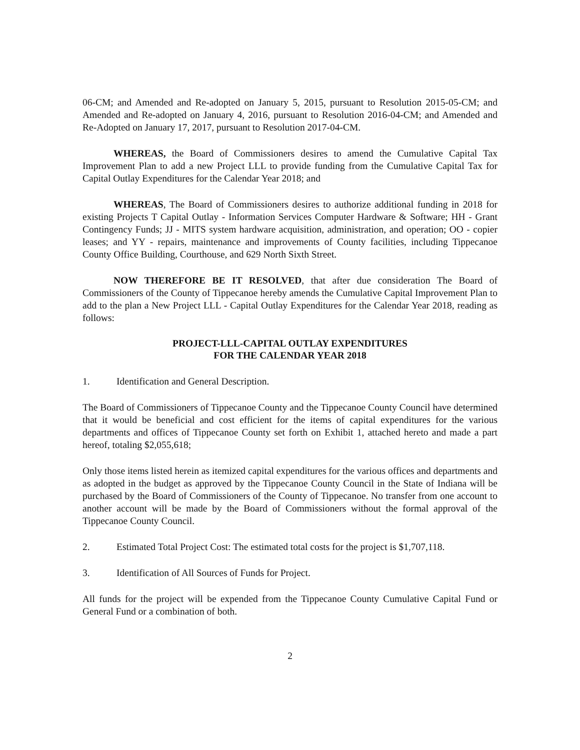06-CM; and Amended and Re-adopted on January 5, 2015, pursuant to Resolution 2015-05-CM; and Amended and Re-adopted on January 4, 2016, pursuant to Resolution 2016-04-CM; and Amended and Re-Adopted on January 17, 2017, pursuant to Resolution 2017-04-CM.
WHEREAS, the Board of Commissioners desires to amend the Cumulative Capital Tax Improvement Plan to add a new Project LLL to provide funding from the Cumulative Capital Tax for Capital Outlay Expenditures for the Calendar Year 2018; and
WHEREAS, The Board of Commissioners desires to authorize additional funding in 2018 for existing Projects T Capital Outlay - Information Services Computer Hardware & Software; HH - Grant Contingency Funds; JJ - MITS system hardware acquisition, administration, and operation; OO - copier leases; and YY - repairs, maintenance and improvements of County facilities, including Tippecanoe County Office Building, Courthouse, and 629 North Sixth Street.
NOW THEREFORE BE IT RESOLVED, that after due consideration The Board of Commissioners of the County of Tippecanoe hereby amends the Cumulative Capital Improvement Plan to add to the plan a New Project LLL - Capital Outlay Expenditures for the Calendar Year 2018, reading as follows:
PROJECT-LLL-CAPITAL OUTLAY EXPENDITURES
FOR THE CALENDAR YEAR 2018
1. Identification and General Description.
The Board of Commissioners of Tippecanoe County and the Tippecanoe County Council have determined that it would be beneficial and cost efficient for the items of capital expenditures for the various departments and offices of Tippecanoe County set forth on Exhibit 1, attached hereto and made a part hereof, totaling $2,055,618;
Only those items listed herein as itemized capital expenditures for the various offices and departments and as adopted in the budget as approved by the Tippecanoe County Council in the State of Indiana will be purchased by the Board of Commissioners of the County of Tippecanoe. No transfer from one account to another account will be made by the Board of Commissioners without the formal approval of the Tippecanoe County Council.
2. Estimated Total Project Cost: The estimated total costs for the project is $1,707,118.
3. Identification of All Sources of Funds for Project.
All funds for the project will be expended from the Tippecanoe County Cumulative Capital Fund or General Fund or a combination of both.
2